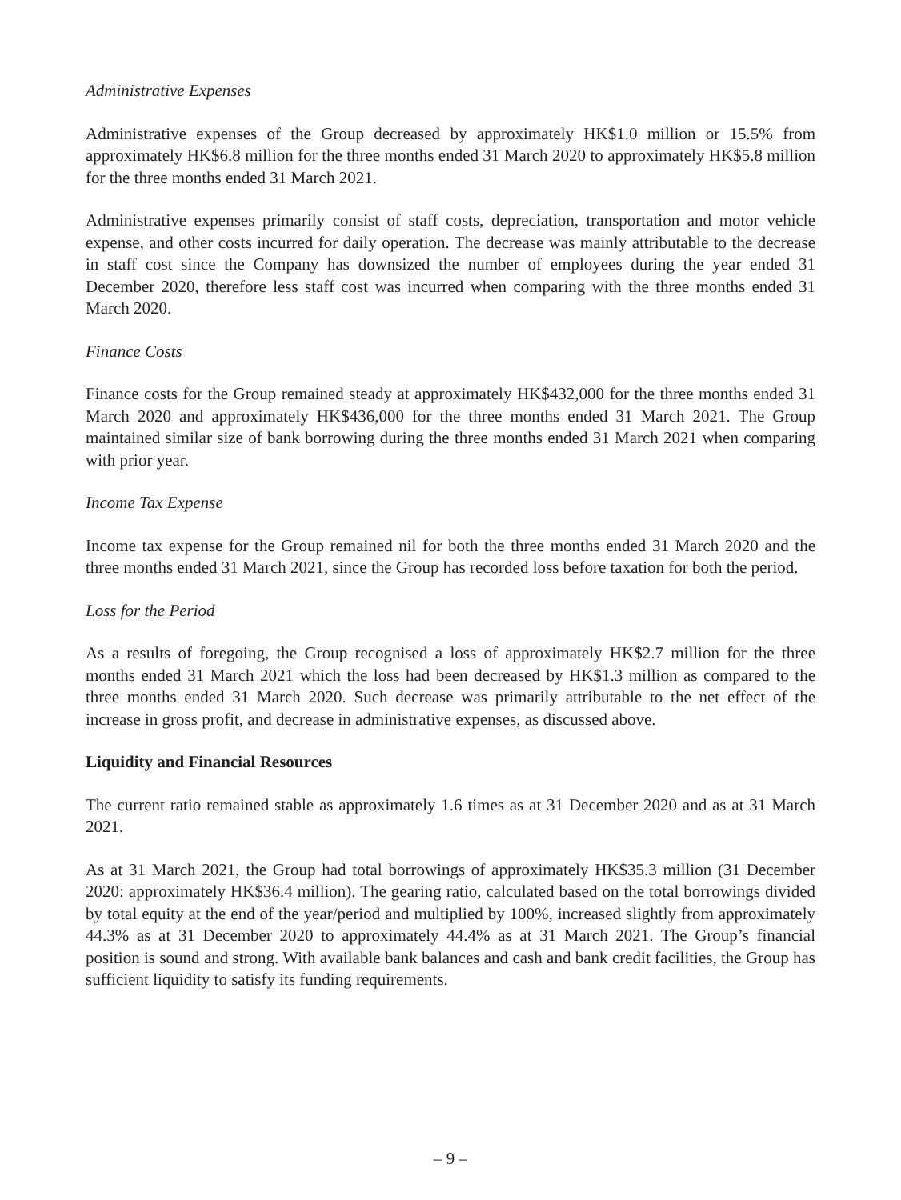Administrative Expenses
Administrative expenses of the Group decreased by approximately HK$1.0 million or 15.5% from approximately HK$6.8 million for the three months ended 31 March 2020 to approximately HK$5.8 million for the three months ended 31 March 2021.
Administrative expenses primarily consist of staff costs, depreciation, transportation and motor vehicle expense, and other costs incurred for daily operation. The decrease was mainly attributable to the decrease in staff cost since the Company has downsized the number of employees during the year ended 31 December 2020, therefore less staff cost was incurred when comparing with the three months ended 31 March 2020.
Finance Costs
Finance costs for the Group remained steady at approximately HK$432,000 for the three months ended 31 March 2020 and approximately HK$436,000 for the three months ended 31 March 2021. The Group maintained similar size of bank borrowing during the three months ended 31 March 2021 when comparing with prior year.
Income Tax Expense
Income tax expense for the Group remained nil for both the three months ended 31 March 2020 and the three months ended 31 March 2021, since the Group has recorded loss before taxation for both the period.
Loss for the Period
As a results of foregoing, the Group recognised a loss of approximately HK$2.7 million for the three months ended 31 March 2021 which the loss had been decreased by HK$1.3 million as compared to the three months ended 31 March 2020. Such decrease was primarily attributable to the net effect of the increase in gross profit, and decrease in administrative expenses, as discussed above.
Liquidity and Financial Resources
The current ratio remained stable as approximately 1.6 times as at 31 December 2020 and as at 31 March 2021.
As at 31 March 2021, the Group had total borrowings of approximately HK$35.3 million (31 December 2020: approximately HK$36.4 million). The gearing ratio, calculated based on the total borrowings divided by total equity at the end of the year/period and multiplied by 100%, increased slightly from approximately 44.3% as at 31 December 2020 to approximately 44.4% as at 31 March 2021. The Group’s financial position is sound and strong. With available bank balances and cash and bank credit facilities, the Group has sufficient liquidity to satisfy its funding requirements.
– 9 –